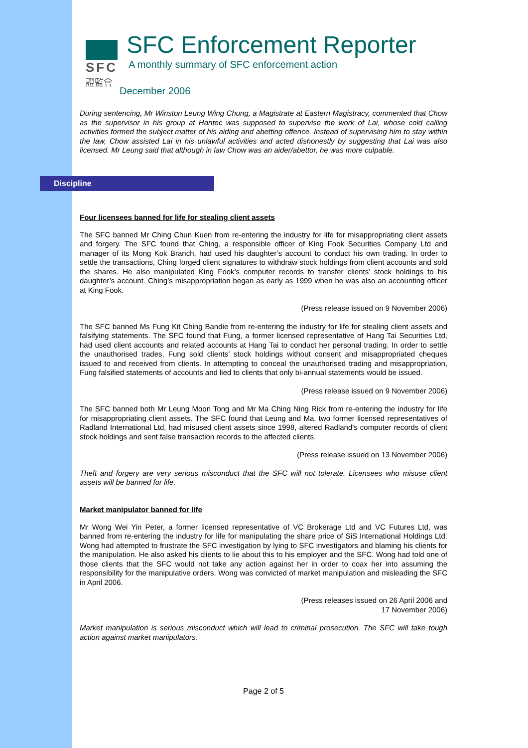SFC
證監會
SFC Enforcement Reporter
A monthly summary of SFC enforcement action
December 2006
During sentencing, Mr Winston Leung Wing Chung, a Magistrate at Eastern Magistracy, commented that Chow as the supervisor in his group at Hantec was supposed to supervise the work of Lai, whose cold calling activities formed the subject matter of his aiding and abetting offence. Instead of supervising him to stay within the law, Chow assisted Lai in his unlawful activities and acted dishonestly by suggesting that Lai was also licensed. Mr Leung said that although in law Chow was an aider/abettor, he was more culpable.
Discipline
Four licensees banned for life for stealing client assets
The SFC banned Mr Ching Chun Kuen from re-entering the industry for life for misappropriating client assets and forgery. The SFC found that Ching, a responsible officer of King Fook Securities Company Ltd and manager of its Mong Kok Branch, had used his daughter’s account to conduct his own trading. In order to settle the transactions, Ching forged client signatures to withdraw stock holdings from client accounts and sold the shares. He also manipulated King Fook’s computer records to transfer clients’ stock holdings to his daughter’s account. Ching’s misappropriation began as early as 1999 when he was also an accounting officer at King Fook.
(Press release issued on 9 November 2006)
The SFC banned Ms Fung Kit Ching Bandie from re-entering the industry for life for stealing client assets and falsifying statements. The SFC found that Fung, a former licensed representative of Hang Tai Securities Ltd, had used client accounts and related accounts at Hang Tai to conduct her personal trading. In order to settle the unauthorised trades, Fung sold clients’ stock holdings without consent and misappropriated cheques issued to and received from clients. In attempting to conceal the unauthorised trading and misappropriation, Fung falsified statements of accounts and lied to clients that only bi-annual statements would be issued.
(Press release issued on 9 November 2006)
The SFC banned both Mr Leung Moon Tong and Mr Ma Ching Ning Rick from re-entering the industry for life for misappropriating client assets. The SFC found that Leung and Ma, two former licensed representatives of Radland International Ltd, had misused client assets since 1998, altered Radland’s computer records of client stock holdings and sent false transaction records to the affected clients.
(Press release issued on 13 November 2006)
Theft and forgery are very serious misconduct that the SFC will not tolerate. Licensees who misuse client assets will be banned for life.
Market manipulator banned for life
Mr Wong Wei Yin Peter, a former licensed representative of VC Brokerage Ltd and VC Futures Ltd, was banned from re-entering the industry for life for manipulating the share price of SiS International Holdings Ltd. Wong had attempted to frustrate the SFC investigation by lying to SFC investigators and blaming his clients for the manipulation. He also asked his clients to lie about this to his employer and the SFC. Wong had told one of those clients that the SFC would not take any action against her in order to coax her into assuming the responsibility for the manipulative orders. Wong was convicted of market manipulation and misleading the SFC in April 2006.
(Press releases issued on 26 April 2006 and
17 November 2006)
Market manipulation is serious misconduct which will lead to criminal prosecution. The SFC will take tough action against market manipulators.
Page 2 of 5